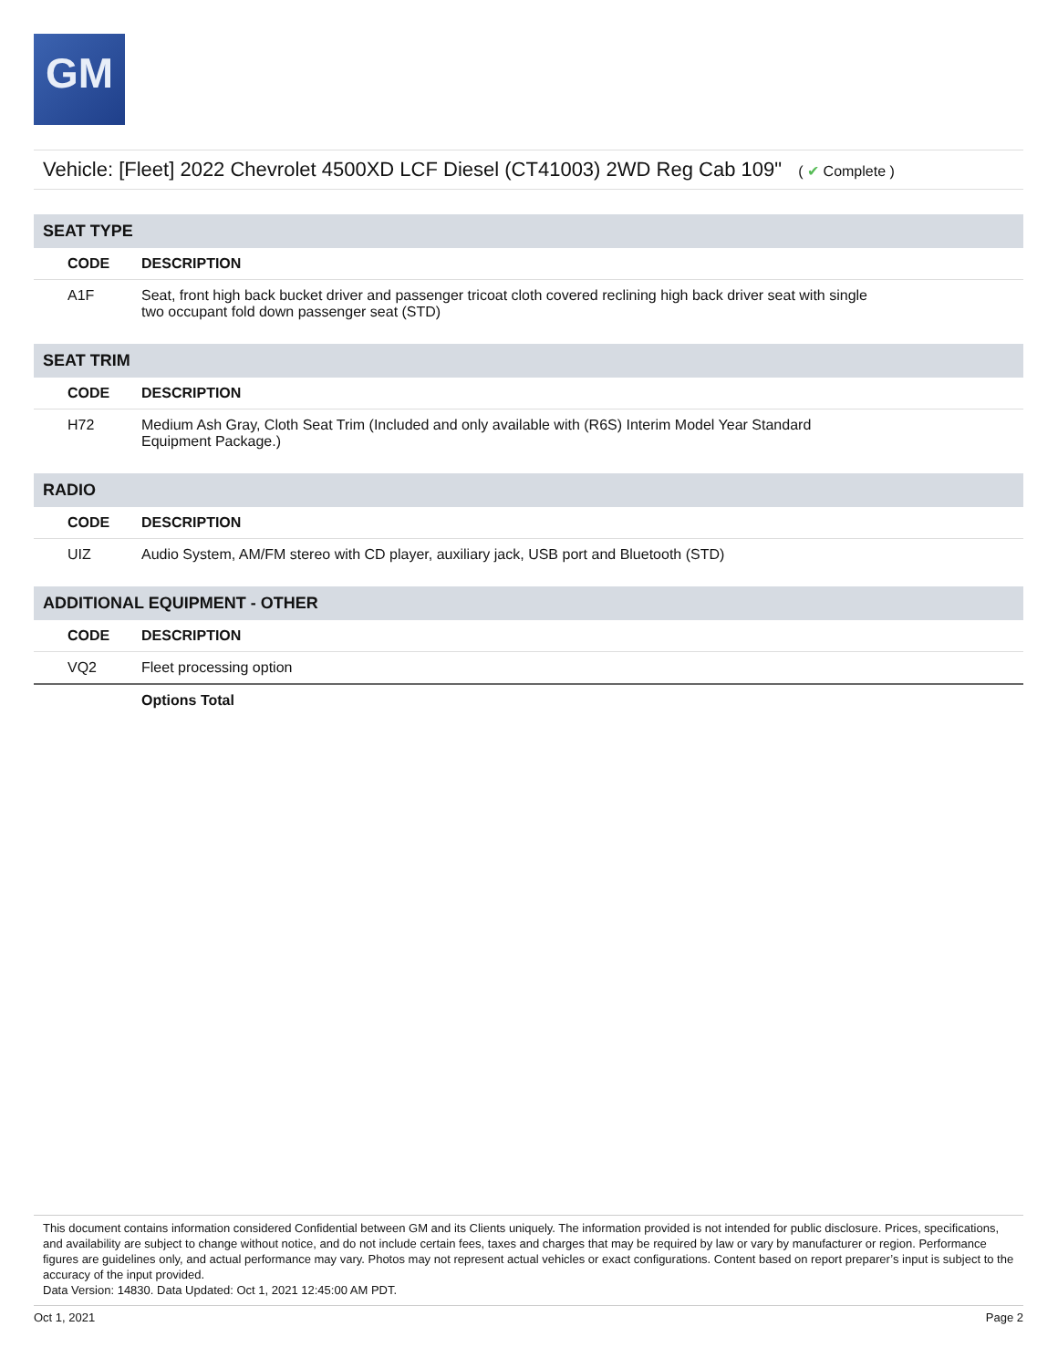GM
Vehicle: [Fleet] 2022 Chevrolet 4500XD LCF Diesel (CT41003) 2WD Reg Cab 109" ( ✔ Complete )
| SEAT TYPE | |
| CODE | DESCRIPTION |
| A1F | Seat, front high back bucket driver and passenger tricoat cloth covered reclining high back driver seat with single two occupant fold down passenger seat (STD) |
| SEAT TRIM | |
| CODE | DESCRIPTION |
| H72 | Medium Ash Gray, Cloth Seat Trim (Included and only available with (R6S) Interim Model Year Standard Equipment Package.) |
| RADIO | |
| CODE | DESCRIPTION |
| UIZ | Audio System, AM/FM stereo with CD player, auxiliary jack, USB port and Bluetooth (STD) |
| ADDITIONAL EQUIPMENT - OTHER | |
| CODE | DESCRIPTION |
| VQ2 | Fleet processing option |
| | Options Total |
This document contains information considered Confidential between GM and its Clients uniquely. The information provided is not intended for public disclosure. Prices, specifications, and availability are subject to change without notice, and do not include certain fees, taxes and charges that may be required by law or vary by manufacturer or region. Performance figures are guidelines only, and actual performance may vary. Photos may not represent actual vehicles or exact configurations. Content based on report preparer’s input is subject to the accuracy of the input provided.
Data Version: 14830. Data Updated: Oct 1, 2021 12:45:00 AM PDT.
Oct 1, 2021 Page 2